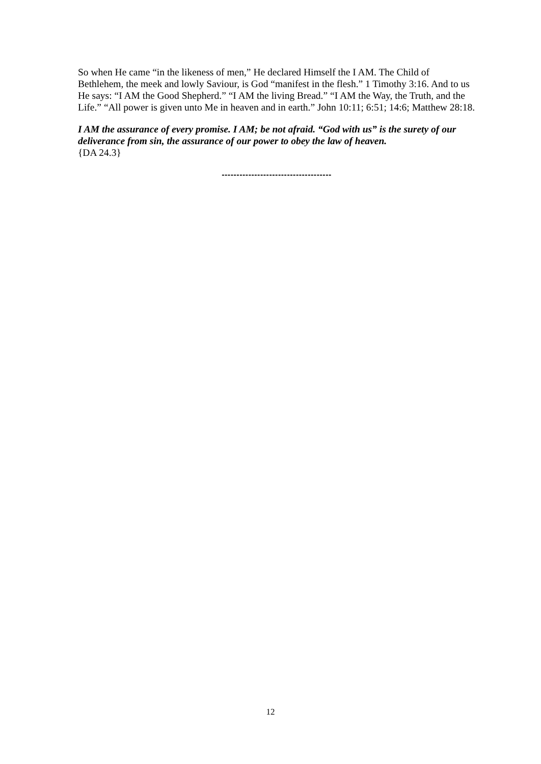So when He came “in the likeness of men,” He declared Himself the I AM. The Child of Bethlehem, the meek and lowly Saviour, is God “manifest in the flesh.” 1 Timothy 3:16. And to us He says: “I AM the Good Shepherd.” “I AM the living Bread.” “I AM the Way, the Truth, and the Life.” “All power is given unto Me in heaven and in earth.” John 10:11; 6:51; 14:6; Matthew 28:18.
I AM the assurance of every promise. I AM; be not afraid. “God with us” is the surety of our deliverance from sin, the assurance of our power to obey the law of heaven.
{DA 24.3}
-------------------------------------
12